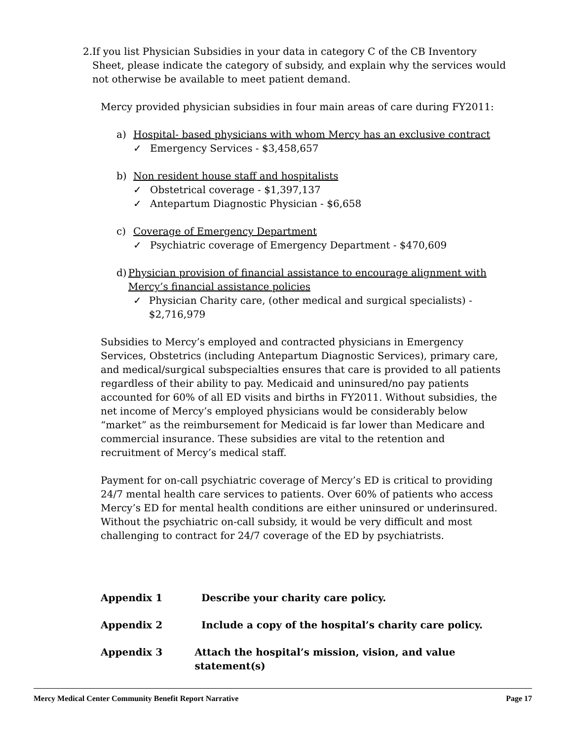2. If you list Physician Subsidies in your data in category C of the CB Inventory Sheet, please indicate the category of subsidy, and explain why the services would not otherwise be available to meet patient demand.
Mercy provided physician subsidies in four main areas of care during FY2011:
a) Hospital- based physicians with whom Mercy has an exclusive contract
✓ Emergency Services - $3,458,657
b) Non resident house staff and hospitalists
✓ Obstetrical coverage - $1,397,137
✓ Antepartum Diagnostic Physician - $6,658
c) Coverage of Emergency Department
✓ Psychiatric coverage of Emergency Department - $470,609
d) Physician provision of financial assistance to encourage alignment with Mercy’s financial assistance policies
✓ Physician Charity care, (other medical and surgical specialists) - $2,716,979
Subsidies to Mercy’s employed and contracted physicians in Emergency Services, Obstetrics (including Antepartum Diagnostic Services), primary care, and medical/surgical subspecialties ensures that care is provided to all patients regardless of their ability to pay. Medicaid and uninsured/no pay patients accounted for 60% of all ED visits and births in FY2011. Without subsidies, the net income of Mercy’s employed physicians would be considerably below “market” as the reimbursement for Medicaid is far lower than Medicare and commercial insurance. These subsidies are vital to the retention and recruitment of Mercy’s medical staff.
Payment for on-call psychiatric coverage of Mercy’s ED is critical to providing 24/7 mental health care services to patients. Over 60% of patients who access Mercy’s ED for mental health conditions are either uninsured or underinsured. Without the psychiatric on-call subsidy, it would be very difficult and most challenging to contract for 24/7 coverage of the ED by psychiatrists.
Appendix 1 Describe your charity care policy.
Appendix 2 Include a copy of the hospital’s charity care policy.
Appendix 3 Attach the hospital’s mission, vision, and value statement(s)
Mercy Medical Center Community Benefit Report Narrative Page 17